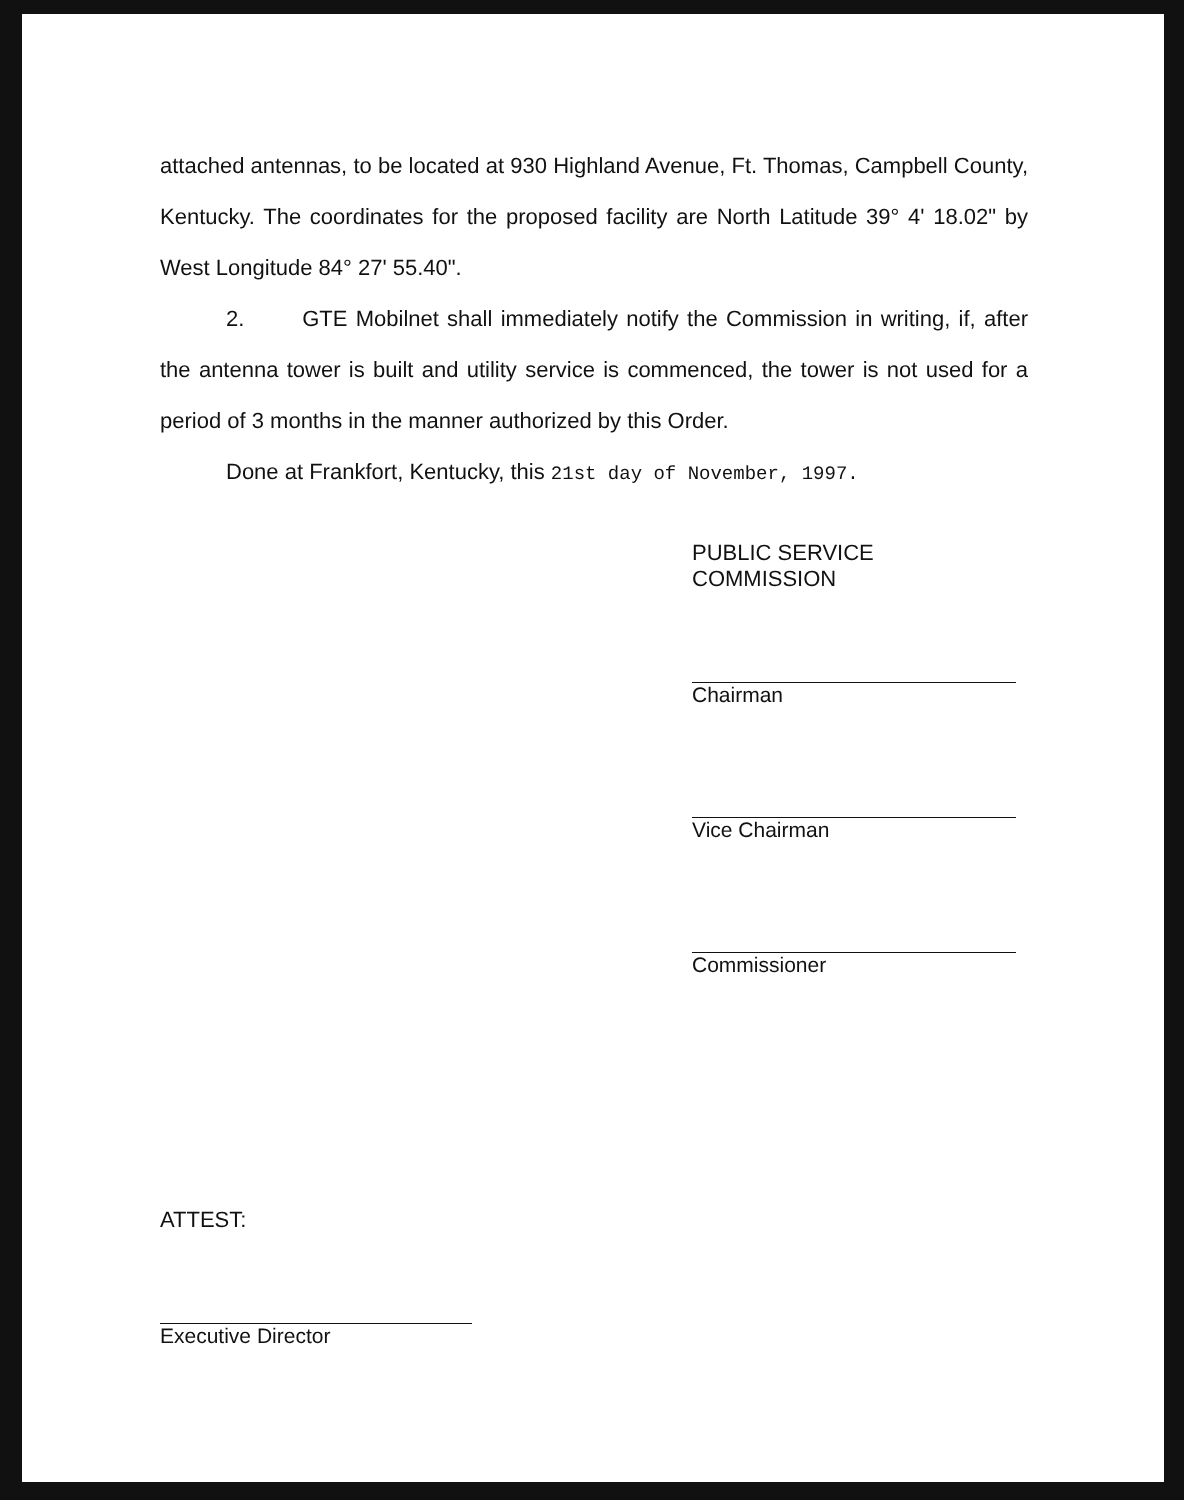attached antennas, to be located at 930 Highland Avenue, Ft. Thomas, Campbell County, Kentucky. The coordinates for the proposed facility are North Latitude 39° 4' 18.02" by West Longitude 84° 27' 55.40".
2. GTE Mobilnet shall immediately notify the Commission in writing, if, after the antenna tower is built and utility service is commenced, the tower is not used for a period of 3 months in the manner authorized by this Order.
Done at Frankfort, Kentucky, this 21st day of November, 1997.
PUBLIC SERVICE COMMISSION
Chairman
Vice Chairman
Commissioner
ATTEST:
Executive Director